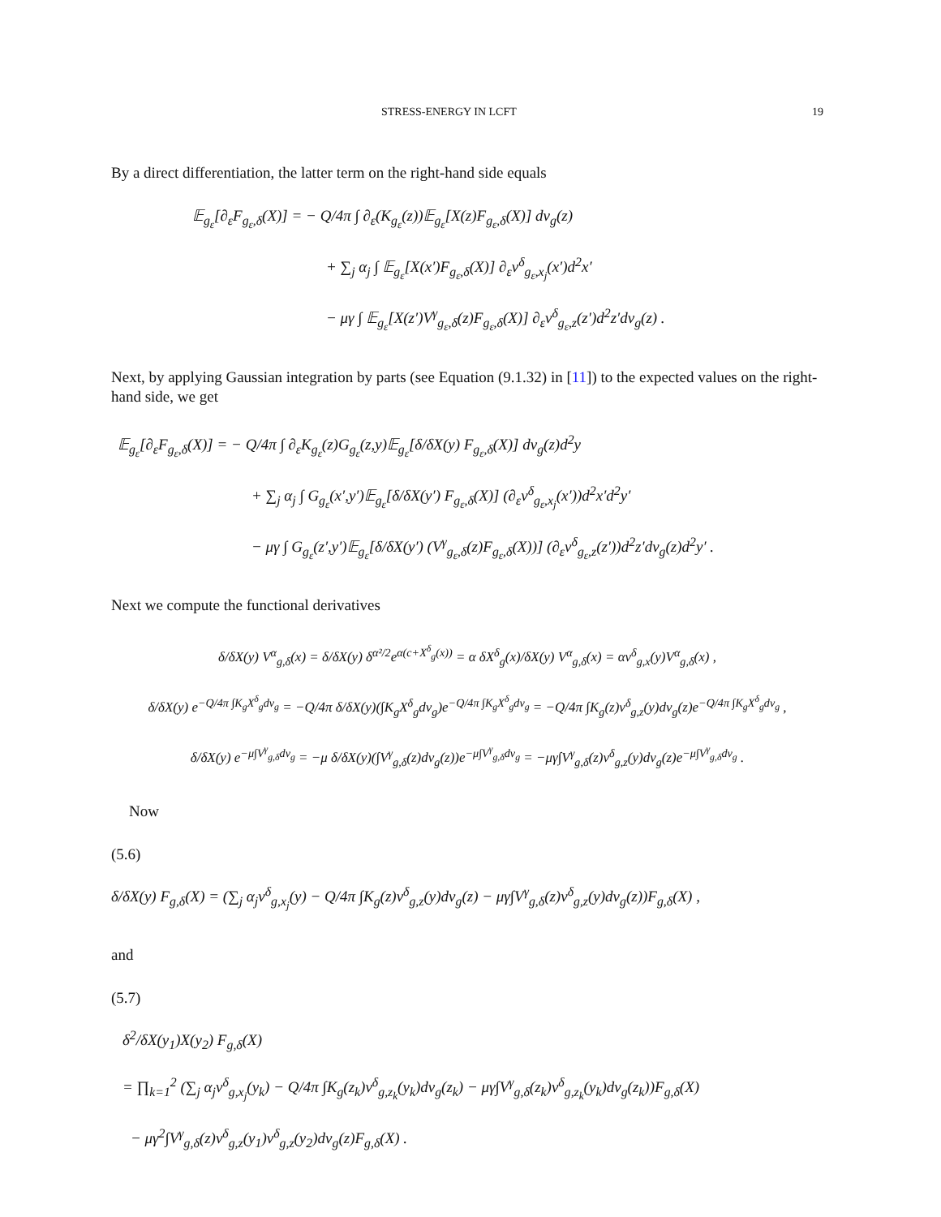STRESS-ENERGY IN LCFT 19
By a direct differentiation, the latter term on the right-hand side equals
𝔼<sub>g<sub>ε</sub></sub>[∂<sub>ε</sub>F<sub>g<sub>ε</sub>,δ</sub>(X)] = − Q/4π ∫ ∂<sub>ε</sub>(K<sub>g<sub>ε</sub></sub>(z))𝔼<sub>g<sub>ε</sub></sub>[X(z)F<sub>g<sub>ε</sub>,δ</sub>(X)] dv<sub>g</sub>(z)
+ ∑<sub>j</sub> α<sub>j</sub> ∫ 𝔼<sub>g<sub>ε</sub></sub>[X(x′)F<sub>g<sub>ε</sub>,δ</sub>(X)] ∂<sub>ε</sub>ν<sup>δ</sup><sub>g<sub>ε</sub>,x<sub>j</sub></sub>(x′)d<sup>2</sup>x′
− μγ ∫ 𝔼<sub>g<sub>ε</sub></sub>[X(z′)V<sup>γ</sup><sub>g<sub>ε</sub>,δ</sub>(z)F<sub>g<sub>ε</sub>,δ</sub>(X)] ∂<sub>ε</sub>ν<sup>δ</sup><sub>g<sub>ε</sub>,z</sub>(z′)d<sup>2</sup>z′dv<sub>g</sub>(z) .
Next, by applying Gaussian integration by parts (see Equation (9.1.32) in [11]) to the expected values on the right-hand side, we get
𝔼<sub>g<sub>ε</sub></sub>[∂<sub>ε</sub>F<sub>g<sub>ε</sub>,δ</sub>(X)] = − Q/4π ∫ ∂<sub>ε</sub>K<sub>g<sub>ε</sub></sub>(z)G<sub>g<sub>ε</sub></sub>(z,y)𝔼<sub>g<sub>ε</sub></sub>[δ/δX(y) F<sub>g<sub>ε</sub>,δ</sub>(X)] dv<sub>g</sub>(z)d<sup>2</sup>y
+ ∑<sub>j</sub> α<sub>j</sub> ∫ G<sub>g<sub>ε</sub></sub>(x′,y′)𝔼<sub>g<sub>ε</sub></sub>[δ/δX(y′) F<sub>g<sub>ε</sub>,δ</sub>(X)] (∂<sub>ε</sub>ν<sup>δ</sup><sub>g<sub>ε</sub>,x<sub>j</sub></sub>(x′))d<sup>2</sup>x′d<sup>2</sup>y′
− μγ ∫ G<sub>g<sub>ε</sub></sub>(z′,y′)𝔼<sub>g<sub>ε</sub></sub>[δ/δX(y′) (V<sup>γ</sup><sub>g<sub>ε</sub>,δ</sub>(z)F<sub>g<sub>ε</sub>,δ</sub>(X))] (∂<sub>ε</sub>ν<sup>δ</sup><sub>g<sub>ε</sub>,z</sub>(z′))d<sup>2</sup>z′dv<sub>g</sub>(z)d<sup>2</sup>y′ .
Next we compute the functional derivatives
δ/δX(y) V<sup>α</sup><sub>g,δ</sub>(x) = δ/δX(y) δ<sup>α²/2</sup>e<sup>α(c+X<sup>δ</sup><sub>g</sub>(x))</sup> = α δX<sup>δ</sup><sub>g</sub>(x)/δX(y) V<sup>α</sup><sub>g,δ</sub>(x) = αν<sup>δ</sup><sub>g,x</sub>(y)V<sup>α</sup><sub>g,δ</sub>(x) ,
δ/δX(y) e<sup>−Q/4π ∫K<sub>g</sub>X<sup>δ</sup><sub>g</sub>dv<sub>g</sub></sup> = −Q/4π δ/δX(y)(∫K<sub>g</sub>X<sup>δ</sup><sub>g</sub>dv<sub>g</sub>)e<sup>−Q/4π ∫K<sub>g</sub>X<sup>δ</sup><sub>g</sub>dv<sub>g</sub></sup> = −Q/4π ∫K<sub>g</sub>(z)ν<sup>δ</sup><sub>g,z</sub>(y)dv<sub>g</sub>(z)e<sup>−Q/4π ∫K<sub>g</sub>X<sup>δ</sup><sub>g</sub>dv<sub>g</sub></sup> ,
δ/δX(y) e<sup>−μ∫V<sup>γ</sup><sub>g,δ</sub>dv<sub>g</sub></sup> = −μ δ/δX(y)(∫V<sup>γ</sup><sub>g,δ</sub>(z)dv<sub>g</sub>(z))e<sup>−μ∫V<sup>γ</sup><sub>g,δ</sub>dv<sub>g</sub></sup> = −μγ∫V<sup>γ</sup><sub>g,δ</sub>(z)ν<sup>δ</sup><sub>g,z</sub>(y)dv<sub>g</sub>(z)e<sup>−μ∫V<sup>γ</sup><sub>g,δ</sub>dv<sub>g</sub></sup> .
Now
(5.6)
δ/δX(y) F<sub>g,δ</sub>(X) = (∑<sub>j</sub> α<sub>j</sub>ν<sup>δ</sup><sub>g,x<sub>j</sub></sub>(y) − Q/4π ∫K<sub>g</sub>(z)ν<sup>δ</sup><sub>g,z</sub>(y)dv<sub>g</sub>(z) − μγ∫V<sup>γ</sup><sub>g,δ</sub>(z)ν<sup>δ</sup><sub>g,z</sub>(y)dv<sub>g</sub>(z))F<sub>g,δ</sub>(X) ,
and
(5.7)
δ<sup>2</sup>/δX(y<sub>1</sub>)X(y<sub>2</sub>) F<sub>g,δ</sub>(X)
= ∏<sub>k=1</sub><sup>2</sup> (∑<sub>j</sub> α<sub>j</sub>ν<sup>δ</sup><sub>g,x<sub>j</sub></sub>(y<sub>k</sub>) − Q/4π ∫K<sub>g</sub>(z<sub>k</sub>)ν<sup>δ</sup><sub>g,z<sub>k</sub></sub>(y<sub>k</sub>)dv<sub>g</sub>(z<sub>k</sub>) − μγ∫V<sup>γ</sup><sub>g,δ</sub>(z<sub>k</sub>)ν<sup>δ</sup><sub>g,z<sub>k</sub></sub>(y<sub>k</sub>)dv<sub>g</sub>(z<sub>k</sub>))F<sub>g,δ</sub>(X)
− μγ<sup>2</sup>∫V<sup>γ</sup><sub>g,δ</sub>(z)ν<sup>δ</sup><sub>g,z</sub>(y<sub>1</sub>)ν<sup>δ</sup><sub>g,z</sub>(y<sub>2</sub>)dv<sub>g</sub>(z)F<sub>g,δ</sub>(X) .